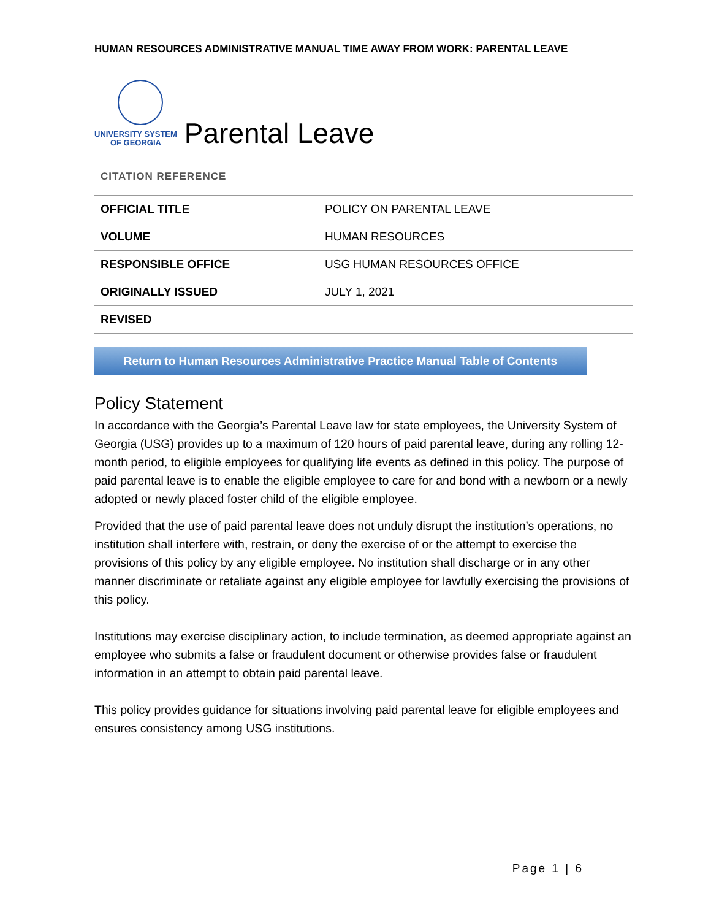HUMAN RESOURCES ADMINISTRATIVE MANUAL TIME AWAY FROM WORK: PARENTAL LEAVE
UNIVERSITY SYSTEM
OF GEORGIA
Parental Leave
CITATION REFERENCE
| OFFICIAL TITLE | POLICY ON PARENTAL LEAVE |
| VOLUME | HUMAN RESOURCES |
| RESPONSIBLE OFFICE | USG HUMAN RESOURCES OFFICE |
| ORIGINALLY ISSUED | JULY 1, 2021 |
| REVISED | |
Return to Human Resources Administrative Practice Manual Table of Contents
Policy Statement
In accordance with the Georgia’s Parental Leave law for state employees, the University System of Georgia (USG) provides up to a maximum of 120 hours of paid parental leave, during any rolling 12-month period, to eligible employees for qualifying life events as defined in this policy. The purpose of paid parental leave is to enable the eligible employee to care for and bond with a newborn or a newly adopted or newly placed foster child of the eligible employee.
Provided that the use of paid parental leave does not unduly disrupt the institution’s operations, no institution shall interfere with, restrain, or deny the exercise of or the attempt to exercise the provisions of this policy by any eligible employee. No institution shall discharge or in any other manner discriminate or retaliate against any eligible employee for lawfully exercising the provisions of this policy.
Institutions may exercise disciplinary action, to include termination, as deemed appropriate against an employee who submits a false or fraudulent document or otherwise provides false or fraudulent information in an attempt to obtain paid parental leave.
This policy provides guidance for situations involving paid parental leave for eligible employees and ensures consistency among USG institutions.
Page 1 | 6